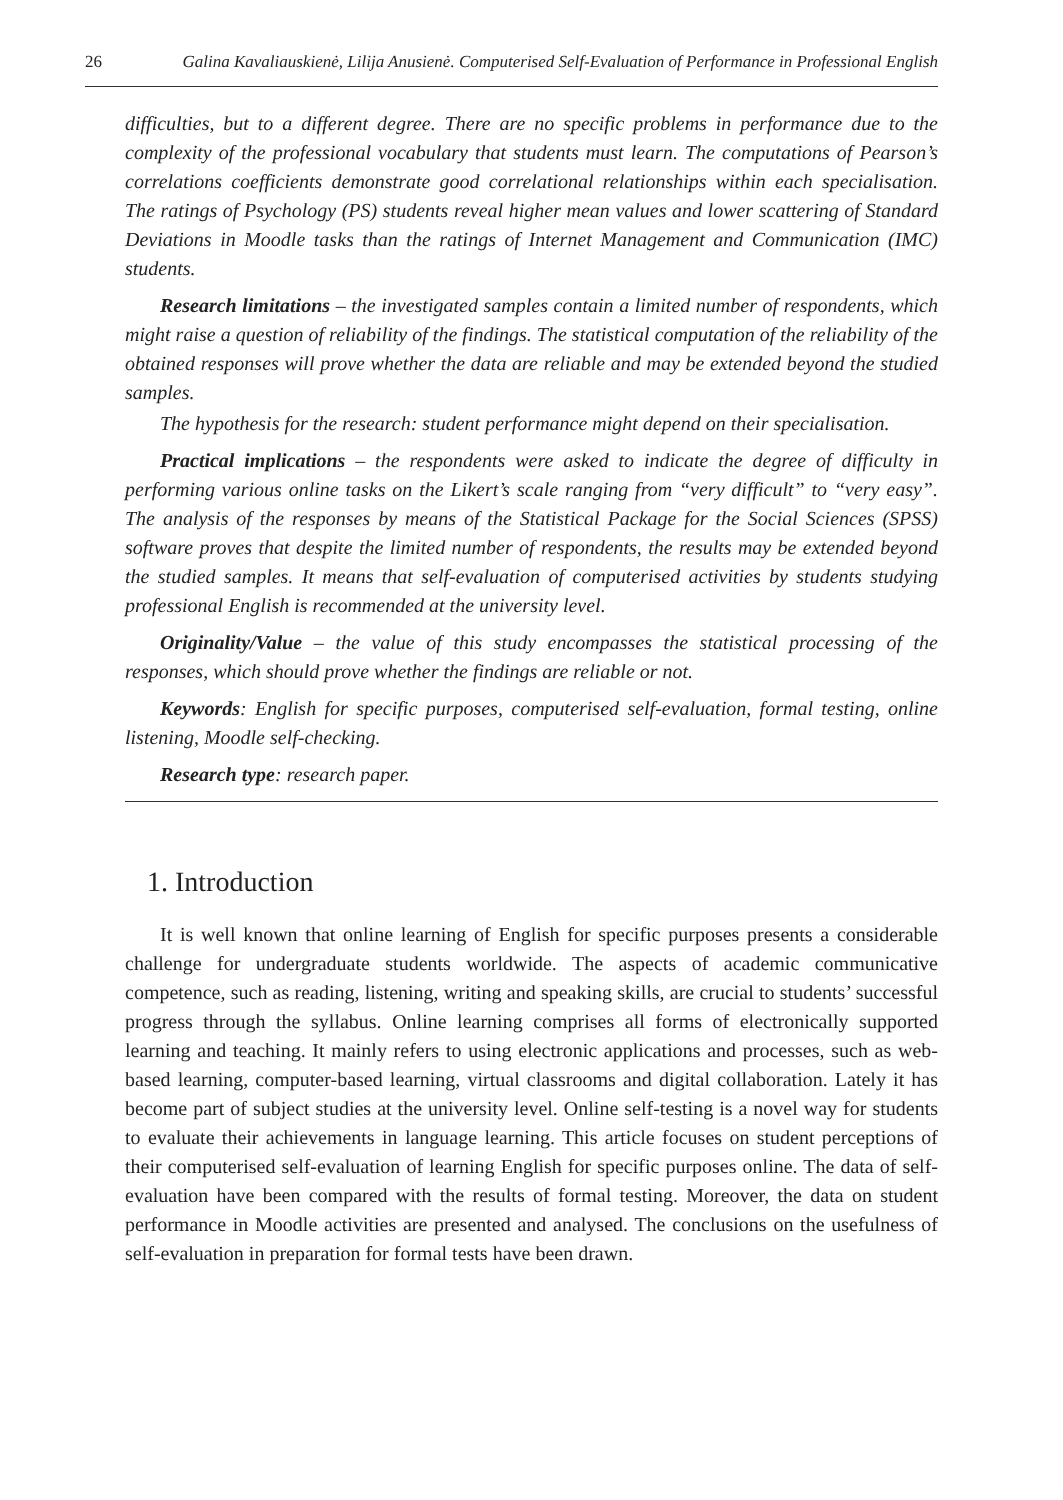26 Galina Kavaliauskienė, Lilija Anusienė. Computerised Self-Evaluation of Performance in Professional English
difficulties, but to a different degree. There are no specific problems in performance due to the complexity of the professional vocabulary that students must learn. The computations of Pearson’s correlations coefficients demonstrate good correlational relationships within each specialisation. The ratings of Psychology (PS) students reveal higher mean values and lower scattering of Standard Deviations in Moodle tasks than the ratings of Internet Management and Communication (IMC) students.
Research limitations – the investigated samples contain a limited number of respondents, which might raise a question of reliability of the findings. The statistical computation of the reliability of the obtained responses will prove whether the data are reliable and may be extended beyond the studied samples.
The hypothesis for the research: student performance might depend on their specialisation.
Practical implications – the respondents were asked to indicate the degree of difficulty in performing various online tasks on the Likert’s scale ranging from “very difficult” to “very easy”. The analysis of the responses by means of the Statistical Package for the Social Sciences (SPSS) software proves that despite the limited number of respondents, the results may be extended beyond the studied samples. It means that self-evaluation of computerised activities by students studying professional English is recommended at the university level.
Originality/Value – the value of this study encompasses the statistical processing of the responses, which should prove whether the findings are reliable or not.
Keywords: English for specific purposes, computerised self-evaluation, formal testing, online listening, Moodle self-checking.
Research type: research paper.
1. Introduction
It is well known that online learning of English for specific purposes presents a considerable challenge for undergraduate students worldwide. The aspects of academic communicative competence, such as reading, listening, writing and speaking skills, are crucial to students’ successful progress through the syllabus. Online learning comprises all forms of electronically supported learning and teaching. It mainly refers to using electronic applications and processes, such as web-based learning, computer-based learning, virtual classrooms and digital collaboration. Lately it has become part of subject studies at the university level. Online self-testing is a novel way for students to evaluate their achievements in language learning. This article focuses on student perceptions of their computerised self-evaluation of learning English for specific purposes online. The data of self-evaluation have been compared with the results of formal testing. Moreover, the data on student performance in Moodle activities are presented and analysed. The conclusions on the usefulness of self-evaluation in preparation for formal tests have been drawn.